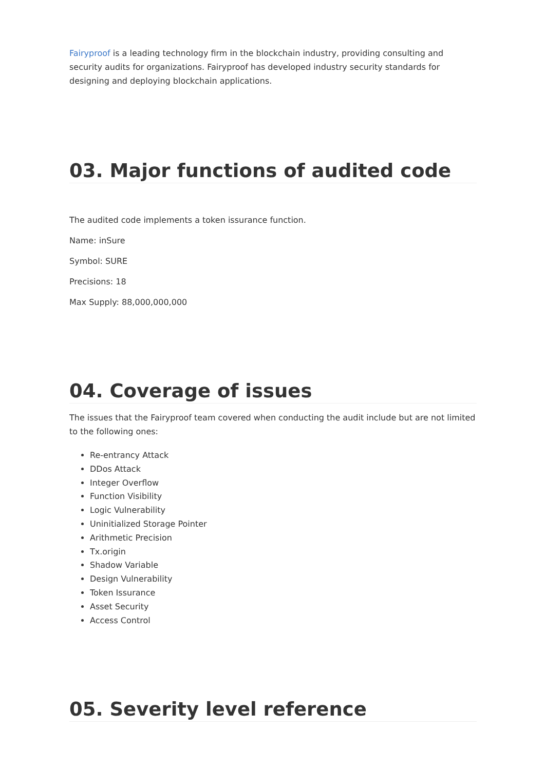Fairyproof is a leading technology firm in the blockchain industry, providing consulting and security audits for organizations. Fairyproof has developed industry security standards for designing and deploying blockchain applications.
03. Major functions of audited code
The audited code implements a token issurance function.
Name: inSure
Symbol: SURE
Precisions: 18
Max Supply: 88,000,000,000
04. Coverage of issues
The issues that the Fairyproof team covered when conducting the audit include but are not limited to the following ones:
Re-entrancy Attack
DDos Attack
Integer Overflow
Function Visibility
Logic Vulnerability
Uninitialized Storage Pointer
Arithmetic Precision
Tx.origin
Shadow Variable
Design Vulnerability
Token Issurance
Asset Security
Access Control
05. Severity level reference